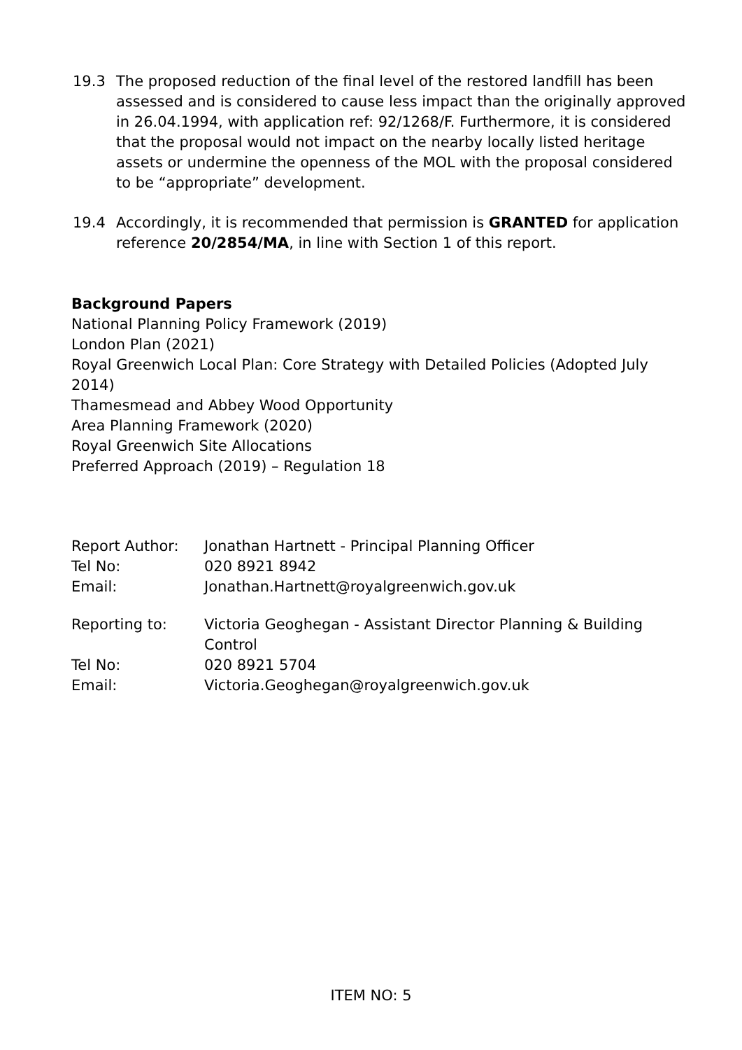19.3 The proposed reduction of the final level of the restored landfill has been assessed and is considered to cause less impact than the originally approved in 26.04.1994, with application ref: 92/1268/F. Furthermore, it is considered that the proposal would not impact on the nearby locally listed heritage assets or undermine the openness of the MOL with the proposal considered to be “appropriate” development.
19.4 Accordingly, it is recommended that permission is GRANTED for application reference 20/2854/MA, in line with Section 1 of this report.
Background Papers
National Planning Policy Framework (2019)
London Plan (2021)
Royal Greenwich Local Plan: Core Strategy with Detailed Policies (Adopted July 2014)
Thamesmead and Abbey Wood Opportunity
Area Planning Framework (2020)
Royal Greenwich Site Allocations
Preferred Approach (2019) – Regulation 18
| Report Author: | Jonathan Hartnett - Principal Planning Officer |
| Tel No: | 020 8921 8942 |
| Email: | Jonathan.Hartnett@royalgreenwich.gov.uk |
| Reporting to: | Victoria Geoghegan - Assistant Director Planning & Building Control |
| Tel No: | 020 8921 5704 |
| Email: | Victoria.Geoghegan@royalgreenwich.gov.uk |
ITEM NO: 5